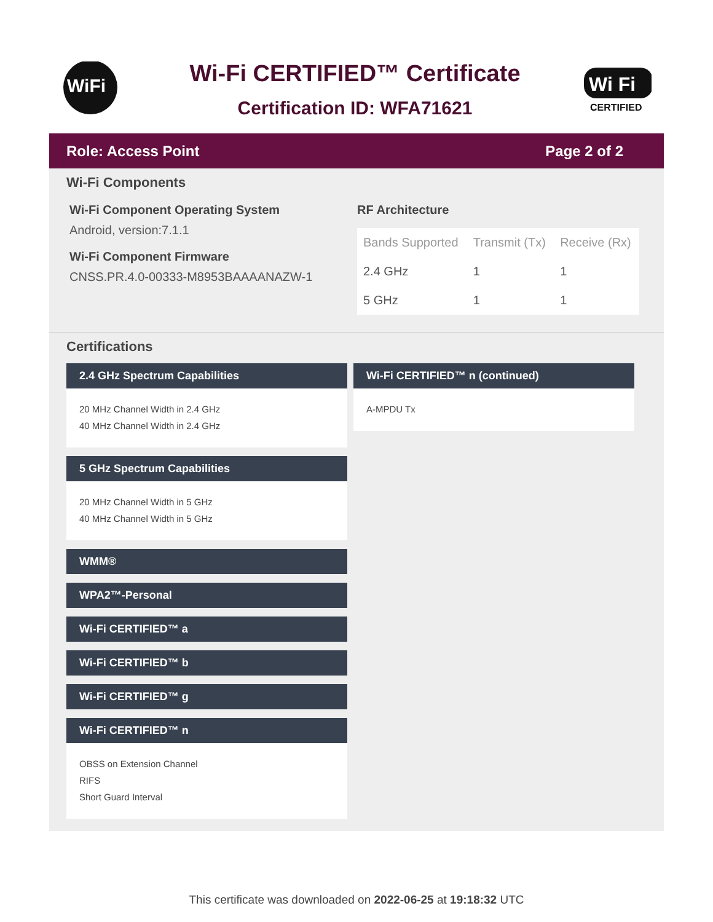WiFi
Wi-Fi CERTIFIED™ Certificate
Certification ID: WFA71621
Wi Fi
CERTIFIED
Role: Access Point Page 2 of 2
Wi-Fi Components
Wi-Fi Component Operating System
Android, version:7.1.1
Wi-Fi Component Firmware
CNSS.PR.4.0-00333-M8953BAAAANAZW-1
RF Architecture
| Bands Supported | Transmit (Tx) | Receive (Rx) |
| --- | --- | --- |
| 2.4 GHz | 1 | 1 |
| 5 GHz | 1 | 1 |
Certifications
2.4 GHz Spectrum Capabilities
20 MHz Channel Width in 2.4 GHz
40 MHz Channel Width in 2.4 GHz
5 GHz Spectrum Capabilities
20 MHz Channel Width in 5 GHz
40 MHz Channel Width in 5 GHz
WMM®
WPA2™-Personal
Wi-Fi CERTIFIED™ a
Wi-Fi CERTIFIED™ b
Wi-Fi CERTIFIED™ g
Wi-Fi CERTIFIED™ n
OBSS on Extension Channel
RIFS
Short Guard Interval
Wi-Fi CERTIFIED™ n (continued)
A-MPDU Tx
This certificate was downloaded on 2022-06-25 at 19:18:32 UTC